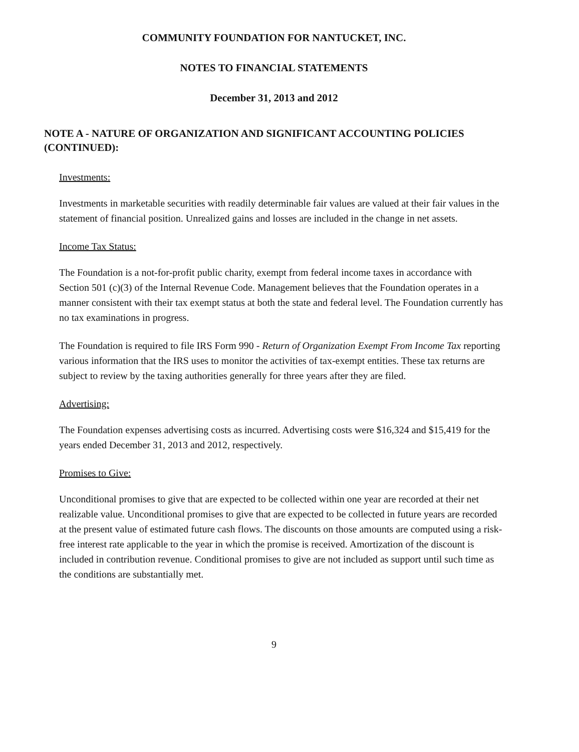COMMUNITY FOUNDATION FOR NANTUCKET, INC.
NOTES TO FINANCIAL STATEMENTS
December 31, 2013 and 2012
NOTE A - NATURE OF ORGANIZATION AND SIGNIFICANT ACCOUNTING POLICIES (CONTINUED):
Investments:
Investments in marketable securities with readily determinable fair values are valued at their fair values in the statement of financial position. Unrealized gains and losses are included in the change in net assets.
Income Tax Status:
The Foundation is a not-for-profit public charity, exempt from federal income taxes in accordance with Section 501 (c)(3) of the Internal Revenue Code. Management believes that the Foundation operates in a manner consistent with their tax exempt status at both the state and federal level. The Foundation currently has no tax examinations in progress.
The Foundation is required to file IRS Form 990 - Return of Organization Exempt From Income Tax reporting various information that the IRS uses to monitor the activities of tax-exempt entities. These tax returns are subject to review by the taxing authorities generally for three years after they are filed.
Advertising:
The Foundation expenses advertising costs as incurred. Advertising costs were $16,324 and $15,419 for the years ended December 31, 2013 and 2012, respectively.
Promises to Give:
Unconditional promises to give that are expected to be collected within one year are recorded at their net realizable value. Unconditional promises to give that are expected to be collected in future years are recorded at the present value of estimated future cash flows. The discounts on those amounts are computed using a risk-free interest rate applicable to the year in which the promise is received. Amortization of the discount is included in contribution revenue. Conditional promises to give are not included as support until such time as the conditions are substantially met.
9